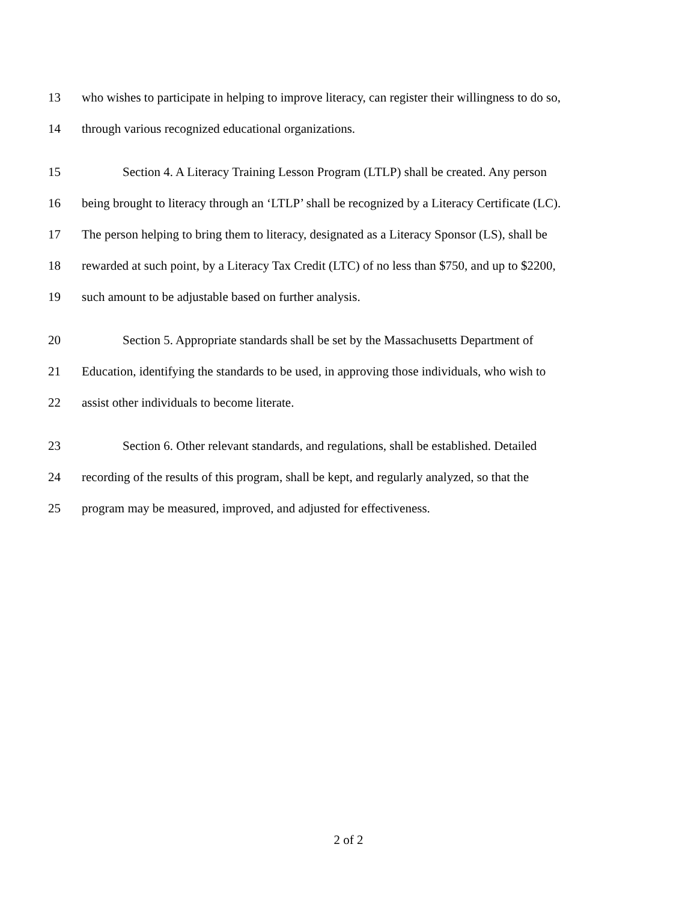13 who wishes to participate in helping to improve literacy, can register their willingness to do so,
14 through various recognized educational organizations.
15 Section 4. A Literacy Training Lesson Program (LTLP) shall be created. Any person
16 being brought to literacy through an ‘LTLP’ shall be recognized by a Literacy Certificate (LC).
17 The person helping to bring them to literacy, designated as a Literacy Sponsor (LS), shall be
18 rewarded at such point, by a Literacy Tax Credit (LTC) of no less than $750, and up to $2200,
19 such amount to be adjustable based on further analysis.
20 Section 5. Appropriate standards shall be set by the Massachusetts Department of
21 Education, identifying the standards to be used, in approving those individuals, who wish to
22 assist other individuals to become literate.
23 Section 6. Other relevant standards, and regulations, shall be established. Detailed
24 recording of the results of this program, shall be kept, and regularly analyzed, so that the
25 program may be measured, improved, and adjusted for effectiveness.
2 of 2